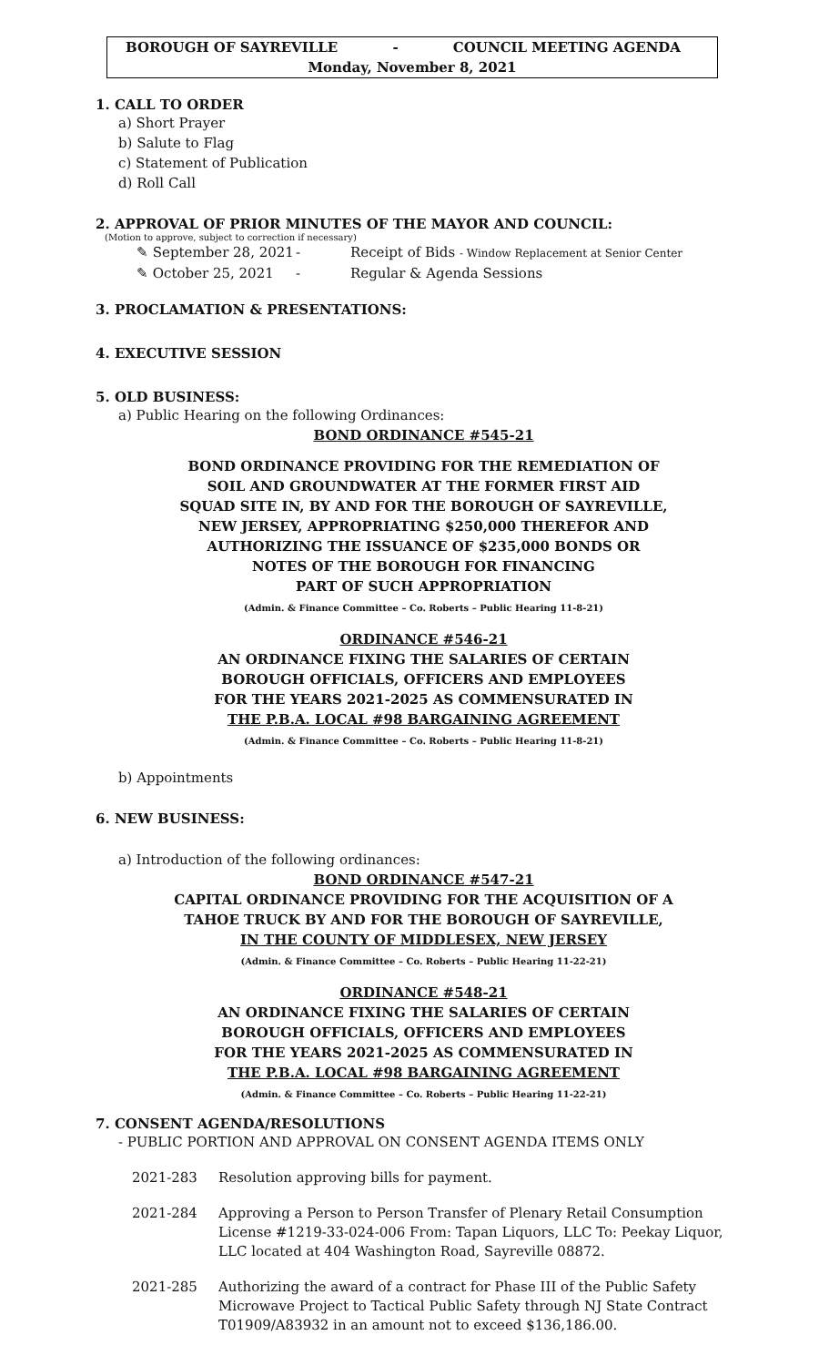BOROUGH OF SAYREVILLE - COUNCIL MEETING AGENDA
Monday, November 8, 2021
1. CALL TO ORDER
a) Short Prayer
b) Salute to Flag
c) Statement of Publication
d) Roll Call
2. APPROVAL OF PRIOR MINUTES OF THE MAYOR AND COUNCIL:
(Motion to approve, subject to correction if necessary)
✎ September 28, 2021 - Receipt of Bids - Window Replacement at Senior Center
✎ October 25, 2021 - Regular & Agenda Sessions
3. PROCLAMATION & PRESENTATIONS:
4. EXECUTIVE SESSION
5. OLD BUSINESS:
a) Public Hearing on the following Ordinances:
BOND ORDINANCE #545-21
BOND ORDINANCE PROVIDING FOR THE REMEDIATION OF
SOIL AND GROUNDWATER AT THE FORMER FIRST AID
SQUAD SITE IN, BY AND FOR THE BOROUGH OF SAYREVILLE,
NEW JERSEY, APPROPRIATING $250,000 THEREFOR AND
AUTHORIZING THE ISSUANCE OF $235,000 BONDS OR
NOTES OF THE BOROUGH FOR FINANCING
PART OF SUCH APPROPRIATION
(Admin. & Finance Committee – Co. Roberts – Public Hearing 11-8-21)
ORDINANCE #546-21
AN ORDINANCE FIXING THE SALARIES OF CERTAIN
BOROUGH OFFICIALS, OFFICERS AND EMPLOYEES
FOR THE YEARS 2021-2025 AS COMMENSURATED IN
THE P.B.A. LOCAL #98 BARGAINING AGREEMENT
(Admin. & Finance Committee – Co. Roberts – Public Hearing 11-8-21)
b) Appointments
6. NEW BUSINESS:
a) Introduction of the following ordinances:
BOND ORDINANCE #547-21
CAPITAL ORDINANCE PROVIDING FOR THE ACQUISITION OF A
TAHOE TRUCK BY AND FOR THE BOROUGH OF SAYREVILLE,
IN THE COUNTY OF MIDDLESEX, NEW JERSEY
(Admin. & Finance Committee – Co. Roberts – Public Hearing 11-22-21)
ORDINANCE #548-21
AN ORDINANCE FIXING THE SALARIES OF CERTAIN
BOROUGH OFFICIALS, OFFICERS AND EMPLOYEES
FOR THE YEARS 2021-2025 AS COMMENSURATED IN
THE P.B.A. LOCAL #98 BARGAINING AGREEMENT
(Admin. & Finance Committee – Co. Roberts – Public Hearing 11-22-21)
7. CONSENT AGENDA/RESOLUTIONS
- PUBLIC PORTION AND APPROVAL ON CONSENT AGENDA ITEMS ONLY
2021-283 Resolution approving bills for payment.
2021-284 Approving a Person to Person Transfer of Plenary Retail Consumption License #1219-33-024-006 From: Tapan Liquors, LLC To: Peekay Liquor, LLC located at 404 Washington Road, Sayreville 08872.
2021-285 Authorizing the award of a contract for Phase III of the Public Safety Microwave Project to Tactical Public Safety through NJ State Contract T01909/A83932 in an amount not to exceed $136,186.00.